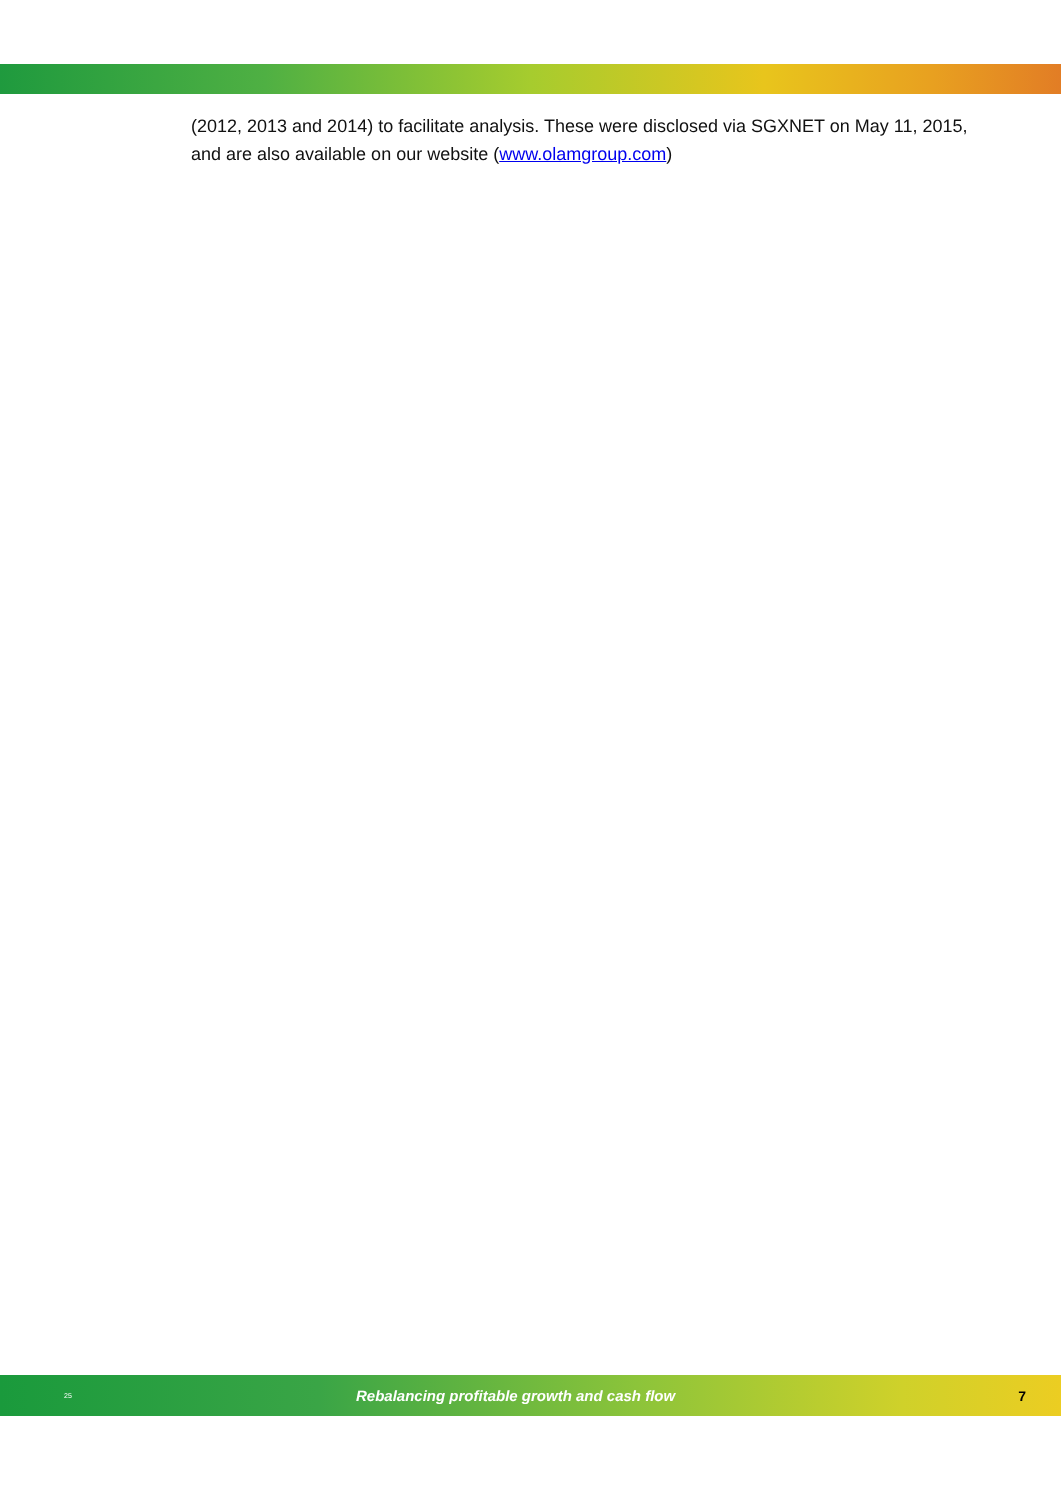(2012, 2013 and 2014) to facilitate analysis. These were disclosed via SGXNET on May 11, 2015, and are also available on our website (www.olamgroup.com)
25
Rebalancing profitable growth and cash flow
7